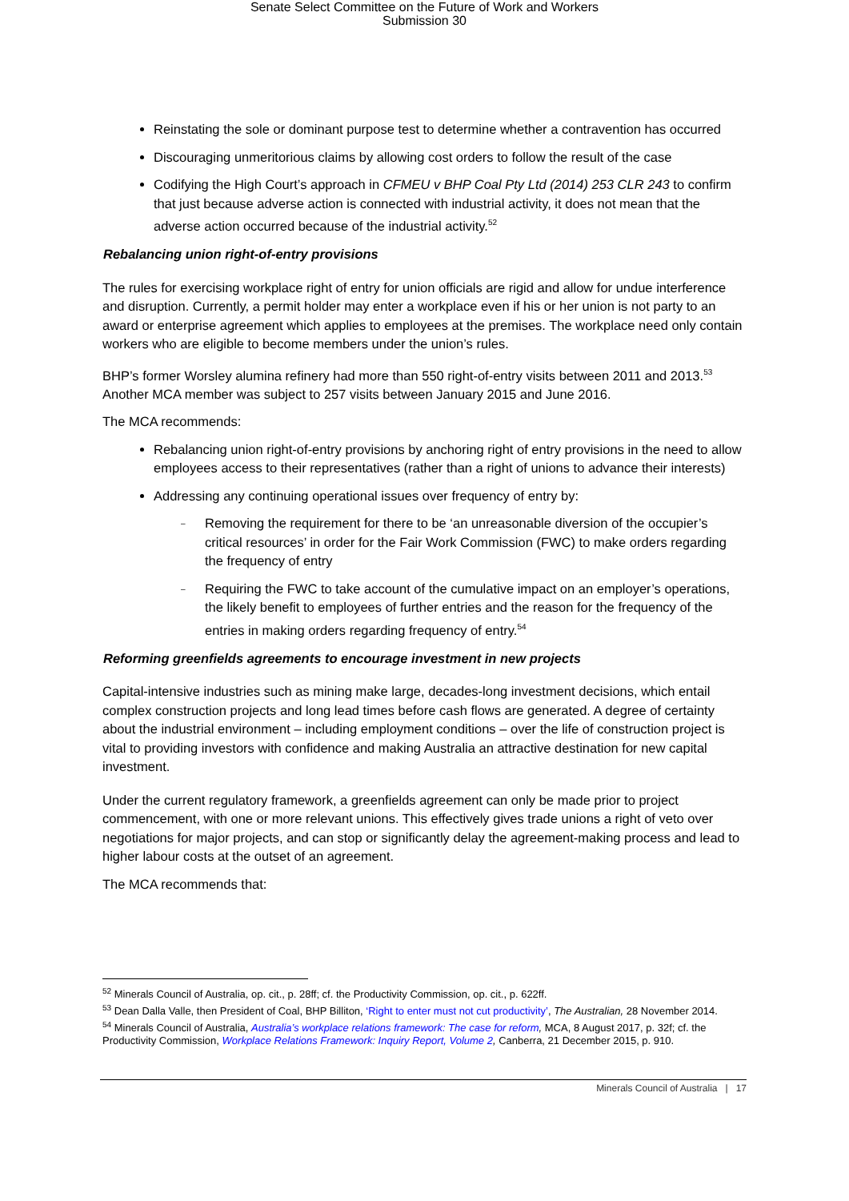Senate Select Committee on the Future of Work and Workers
Submission 30
Reinstating the sole or dominant purpose test to determine whether a contravention has occurred
Discouraging unmeritorious claims by allowing cost orders to follow the result of the case
Codifying the High Court’s approach in CFMEU v BHP Coal Pty Ltd (2014) 253 CLR 243 to confirm that just because adverse action is connected with industrial activity, it does not mean that the adverse action occurred because of the industrial activity.<sup>52</sup>
Rebalancing union right-of-entry provisions
The rules for exercising workplace right of entry for union officials are rigid and allow for undue interference and disruption. Currently, a permit holder may enter a workplace even if his or her union is not party to an award or enterprise agreement which applies to employees at the premises. The workplace need only contain workers who are eligible to become members under the union’s rules.
BHP’s former Worsley alumina refinery had more than 550 right-of-entry visits between 2011 and 2013.<sup>53</sup> Another MCA member was subject to 257 visits between January 2015 and June 2016.
The MCA recommends:
Rebalancing union right-of-entry provisions by anchoring right of entry provisions in the need to allow employees access to their representatives (rather than a right of unions to advance their interests)
Addressing any continuing operational issues over frequency of entry by:
– Removing the requirement for there to be ‘an unreasonable diversion of the occupier’s critical resources’ in order for the Fair Work Commission (FWC) to make orders regarding the frequency of entry
– Requiring the FWC to take account of the cumulative impact on an employer’s operations, the likely benefit to employees of further entries and the reason for the frequency of the entries in making orders regarding frequency of entry.<sup>54</sup>
Reforming greenfields agreements to encourage investment in new projects
Capital-intensive industries such as mining make large, decades-long investment decisions, which entail complex construction projects and long lead times before cash flows are generated. A degree of certainty about the industrial environment – including employment conditions – over the life of construction project is vital to providing investors with confidence and making Australia an attractive destination for new capital investment.
Under the current regulatory framework, a greenfields agreement can only be made prior to project commencement, with one or more relevant unions. This effectively gives trade unions a right of veto over negotiations for major projects, and can stop or significantly delay the agreement-making process and lead to higher labour costs at the outset of an agreement.
The MCA recommends that:
<sup>52</sup> Minerals Council of Australia, op. cit., p. 28ff; cf. the Productivity Commission, op. cit., p. 622ff.
<sup>53</sup> Dean Dalla Valle, then President of Coal, BHP Billiton, ‘Right to enter must not cut productivity’, The Australian, 28 November 2014.
<sup>54</sup> Minerals Council of Australia, Australia’s workplace relations framework: The case for reform, MCA, 8 August 2017, p. 32f; cf. the Productivity Commission, Workplace Relations Framework: Inquiry Report, Volume 2, Canberra, 21 December 2015, p. 910.
Minerals Council of Australia | 17